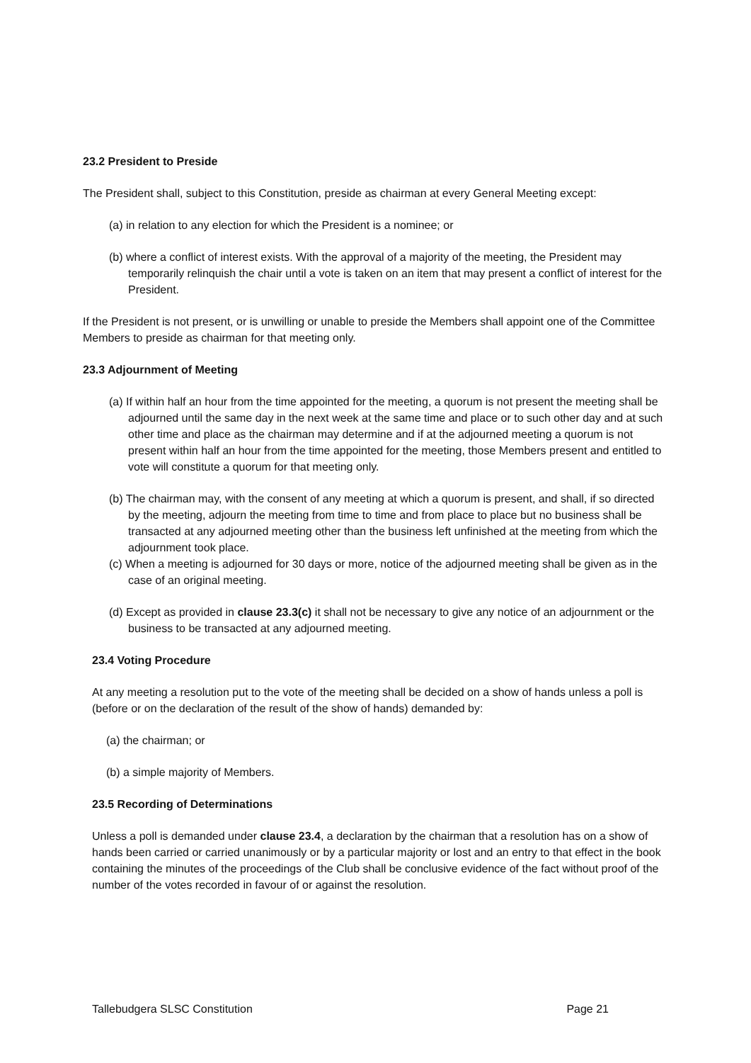23.2 President to Preside
The President shall, subject to this Constitution, preside as chairman at every General Meeting except:
(a) in relation to any election for which the President is a nominee; or
(b) where a conflict of interest exists. With the approval of a majority of the meeting, the President may temporarily relinquish the chair until a vote is taken on an item that may present a conflict of interest for the President.
If the President is not present, or is unwilling or unable to preside the Members shall appoint one of the Committee Members to preside as chairman for that meeting only.
23.3 Adjournment of Meeting
(a) If within half an hour from the time appointed for the meeting, a quorum is not present the meeting shall be adjourned until the same day in the next week at the same time and place or to such other day and at such other time and place as the chairman may determine and if at the adjourned meeting a quorum is not present within half an hour from the time appointed for the meeting, those Members present and entitled to vote will constitute a quorum for that meeting only.
(b) The chairman may, with the consent of any meeting at which a quorum is present, and shall, if so directed by the meeting, adjourn the meeting from time to time and from place to place but no business shall be transacted at any adjourned meeting other than the business left unfinished at the meeting from which the adjournment took place.
(c) When a meeting is adjourned for 30 days or more, notice of the adjourned meeting shall be given as in the case of an original meeting.
(d) Except as provided in clause 23.3(c) it shall not be necessary to give any notice of an adjournment or the business to be transacted at any adjourned meeting.
23.4 Voting Procedure
At any meeting a resolution put to the vote of the meeting shall be decided on a show of hands unless a poll is (before or on the declaration of the result of the show of hands) demanded by:
(a) the chairman; or
(b) a simple majority of Members.
23.5 Recording of Determinations
Unless a poll is demanded under clause 23.4, a declaration by the chairman that a resolution has on a show of hands been carried or carried unanimously or by a particular majority or lost and an entry to that effect in the book containing the minutes of the proceedings of the Club shall be conclusive evidence of the fact without proof of the number of the votes recorded in favour of or against the resolution.
Tallebudgera SLSC Constitution Page 21